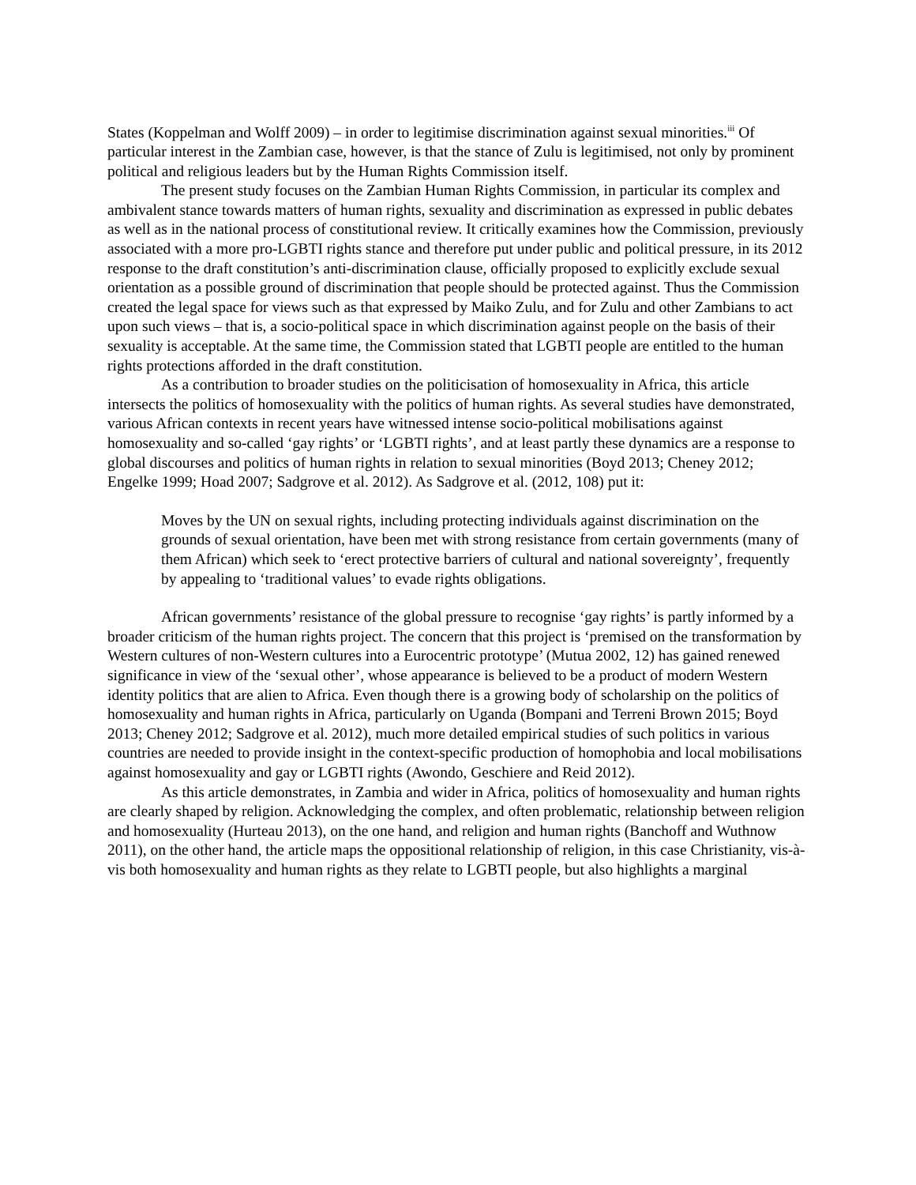States (Koppelman and Wolff 2009) – in order to legitimise discrimination against sexual minorities.<sup>iii</sup> Of particular interest in the Zambian case, however, is that the stance of Zulu is legitimised, not only by prominent political and religious leaders but by the Human Rights Commission itself.
The present study focuses on the Zambian Human Rights Commission, in particular its complex and ambivalent stance towards matters of human rights, sexuality and discrimination as expressed in public debates as well as in the national process of constitutional review. It critically examines how the Commission, previously associated with a more pro-LGBTI rights stance and therefore put under public and political pressure, in its 2012 response to the draft constitution’s anti-discrimination clause, officially proposed to explicitly exclude sexual orientation as a possible ground of discrimination that people should be protected against. Thus the Commission created the legal space for views such as that expressed by Maiko Zulu, and for Zulu and other Zambians to act upon such views – that is, a socio-political space in which discrimination against people on the basis of their sexuality is acceptable. At the same time, the Commission stated that LGBTI people are entitled to the human rights protections afforded in the draft constitution.
As a contribution to broader studies on the politicisation of homosexuality in Africa, this article intersects the politics of homosexuality with the politics of human rights. As several studies have demonstrated, various African contexts in recent years have witnessed intense socio-political mobilisations against homosexuality and so-called ‘gay rights’ or ‘LGBTI rights’, and at least partly these dynamics are a response to global discourses and politics of human rights in relation to sexual minorities (Boyd 2013; Cheney 2012; Engelke 1999; Hoad 2007; Sadgrove et al. 2012). As Sadgrove et al. (2012, 108) put it:
Moves by the UN on sexual rights, including protecting individuals against discrimination on the grounds of sexual orientation, have been met with strong resistance from certain governments (many of them African) which seek to ‘erect protective barriers of cultural and national sovereignty’, frequently by appealing to ‘traditional values’ to evade rights obligations.
African governments’ resistance of the global pressure to recognise ‘gay rights’ is partly informed by a broader criticism of the human rights project. The concern that this project is ‘premised on the transformation by Western cultures of non-Western cultures into a Eurocentric prototype’ (Mutua 2002, 12) has gained renewed significance in view of the ‘sexual other’, whose appearance is believed to be a product of modern Western identity politics that are alien to Africa. Even though there is a growing body of scholarship on the politics of homosexuality and human rights in Africa, particularly on Uganda (Bompani and Terreni Brown 2015; Boyd 2013; Cheney 2012; Sadgrove et al. 2012), much more detailed empirical studies of such politics in various countries are needed to provide insight in the context-specific production of homophobia and local mobilisations against homosexuality and gay or LGBTI rights (Awondo, Geschiere and Reid 2012).
As this article demonstrates, in Zambia and wider in Africa, politics of homosexuality and human rights are clearly shaped by religion. Acknowledging the complex, and often problematic, relationship between religion and homosexuality (Hurteau 2013), on the one hand, and religion and human rights (Banchoff and Wuthnow 2011), on the other hand, the article maps the oppositional relationship of religion, in this case Christianity, vis-à-vis both homosexuality and human rights as they relate to LGBTI people, but also highlights a marginal